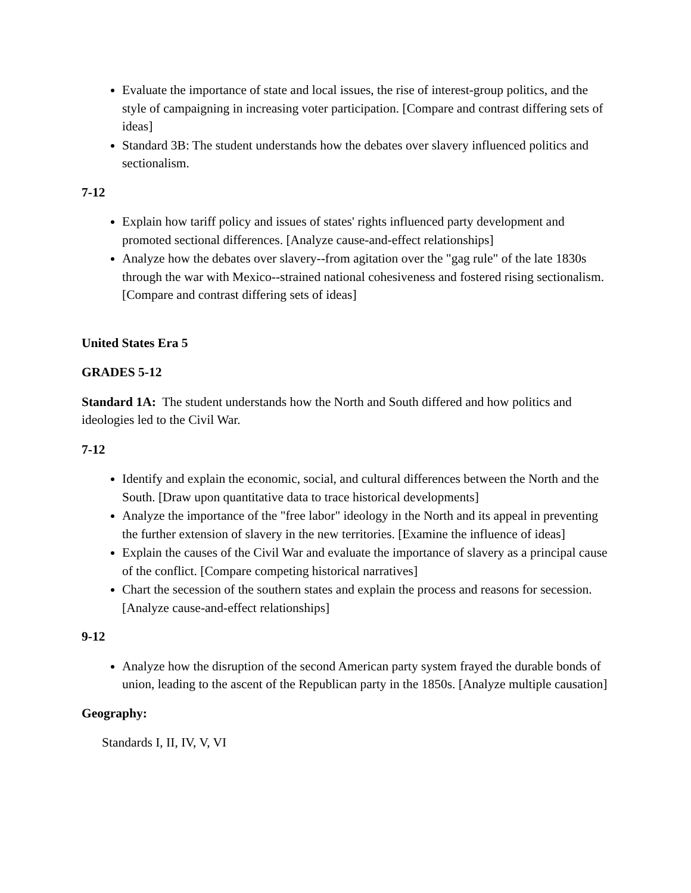Evaluate the importance of state and local issues, the rise of interest-group politics, and the style of campaigning in increasing voter participation. [Compare and contrast differing sets of ideas]
Standard 3B: The student understands how the debates over slavery influenced politics and sectionalism.
7-12
Explain how tariff policy and issues of states' rights influenced party development and promoted sectional differences. [Analyze cause-and-effect relationships]
Analyze how the debates over slavery--from agitation over the "gag rule" of the late 1830s through the war with Mexico--strained national cohesiveness and fostered rising sectionalism. [Compare and contrast differing sets of ideas]
United States Era 5
GRADES 5-12
Standard 1A: The student understands how the North and South differed and how politics and ideologies led to the Civil War.
7-12
Identify and explain the economic, social, and cultural differences between the North and the South. [Draw upon quantitative data to trace historical developments]
Analyze the importance of the "free labor" ideology in the North and its appeal in preventing the further extension of slavery in the new territories. [Examine the influence of ideas]
Explain the causes of the Civil War and evaluate the importance of slavery as a principal cause of the conflict. [Compare competing historical narratives]
Chart the secession of the southern states and explain the process and reasons for secession. [Analyze cause-and-effect relationships]
9-12
Analyze how the disruption of the second American party system frayed the durable bonds of union, leading to the ascent of the Republican party in the 1850s. [Analyze multiple causation]
Geography:
Standards I, II, IV, V, VI